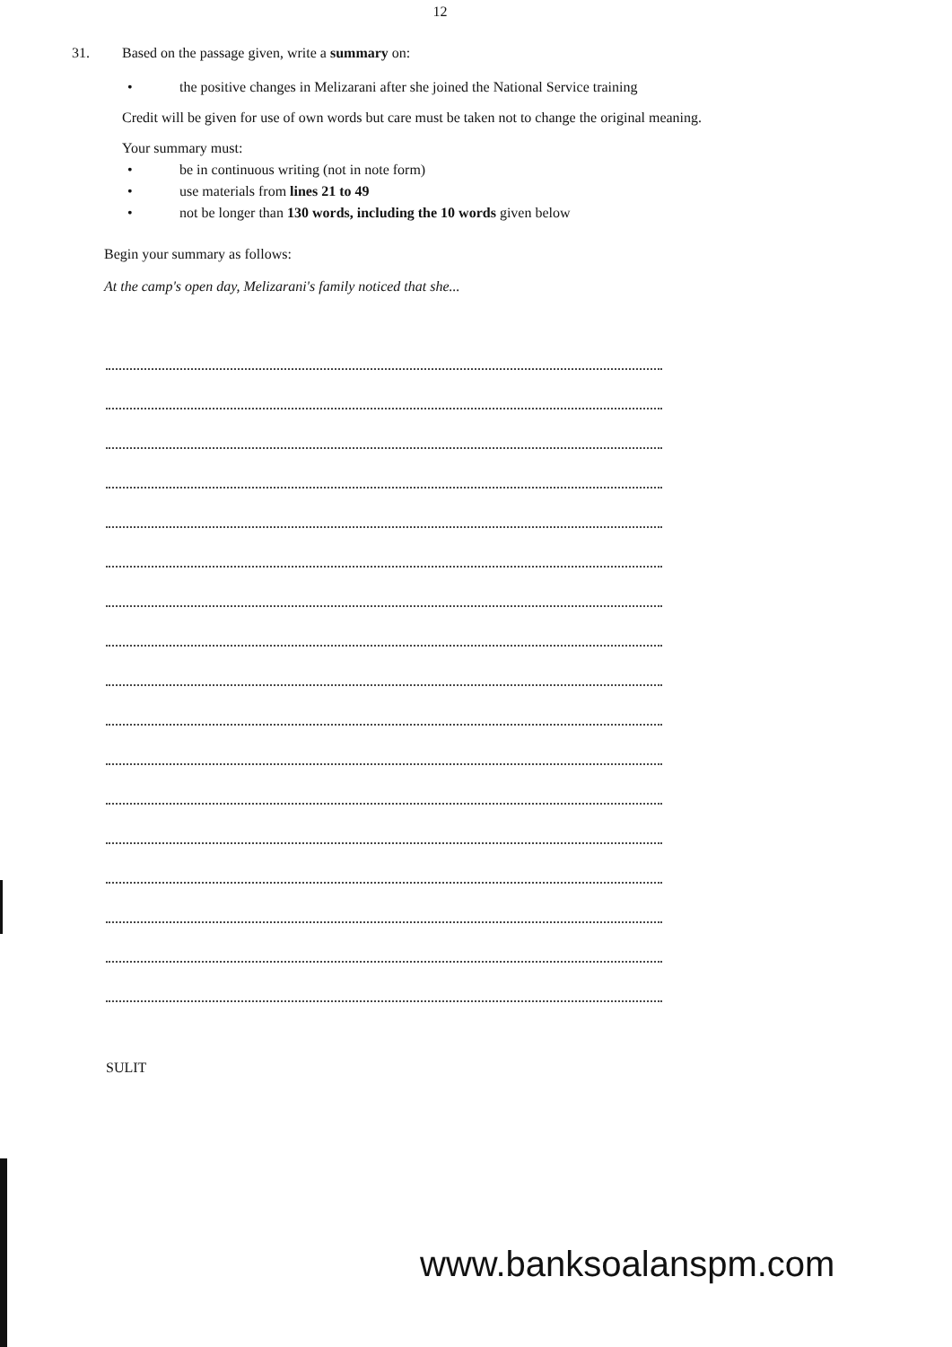12
31. Based on the passage given, write a summary on:
• the positive changes in Melizarani after she joined the National Service training
Credit will be given for use of own words but care must be taken not to change the original meaning.
Your summary must:
• be in continuous writing (not in note form)
• use materials from lines 21 to 49
• not be longer than 130 words, including the 10 words given below
Begin your summary as follows:
At the camp's open day, Melizarani's family noticed that she...
SULIT
www.banksoalanspm.com